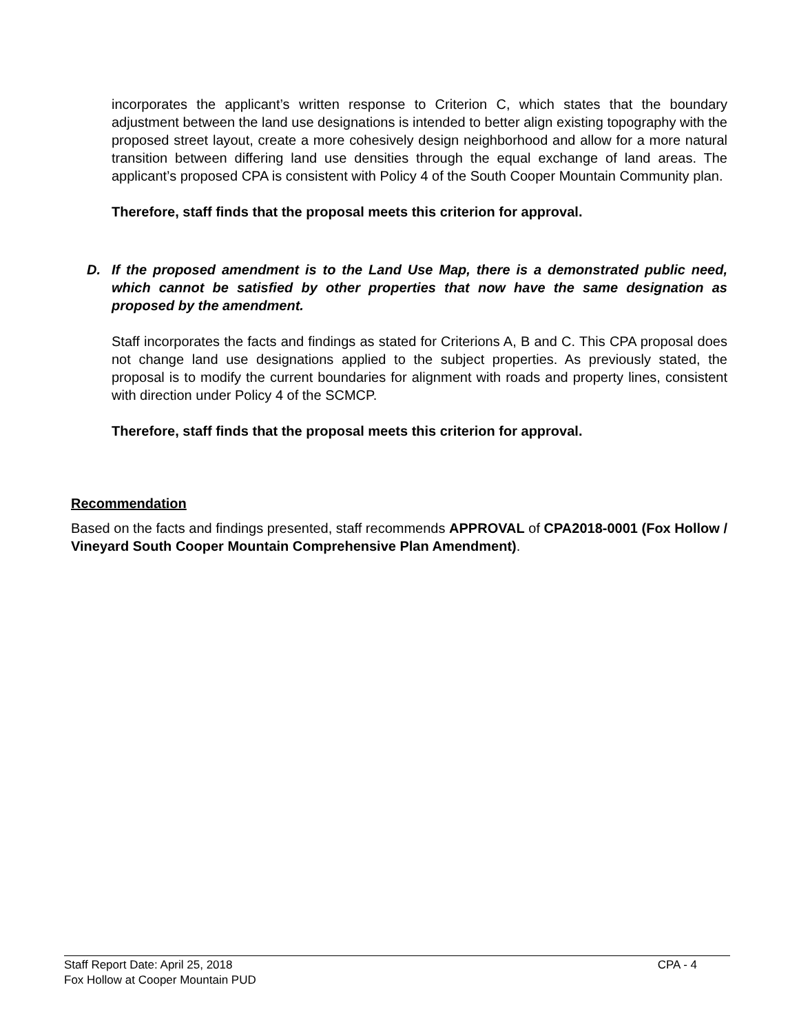incorporates the applicant’s written response to Criterion C, which states that the boundary adjustment between the land use designations is intended to better align existing topography with the proposed street layout, create a more cohesively design neighborhood and allow for a more natural transition between differing land use densities through the equal exchange of land areas. The applicant’s proposed CPA is consistent with Policy 4 of the South Cooper Mountain Community plan.
Therefore, staff finds that the proposal meets this criterion for approval.
D. If the proposed amendment is to the Land Use Map, there is a demonstrated public need, which cannot be satisfied by other properties that now have the same designation as proposed by the amendment.
Staff incorporates the facts and findings as stated for Criterions A, B and C. This CPA proposal does not change land use designations applied to the subject properties. As previously stated, the proposal is to modify the current boundaries for alignment with roads and property lines, consistent with direction under Policy 4 of the SCMCP.
Therefore, staff finds that the proposal meets this criterion for approval.
Recommendation
Based on the facts and findings presented, staff recommends APPROVAL of CPA2018-0001 (Fox Hollow / Vineyard South Cooper Mountain Comprehensive Plan Amendment).
Staff Report Date: April 25, 2018 CPA - 4
Fox Hollow at Cooper Mountain PUD